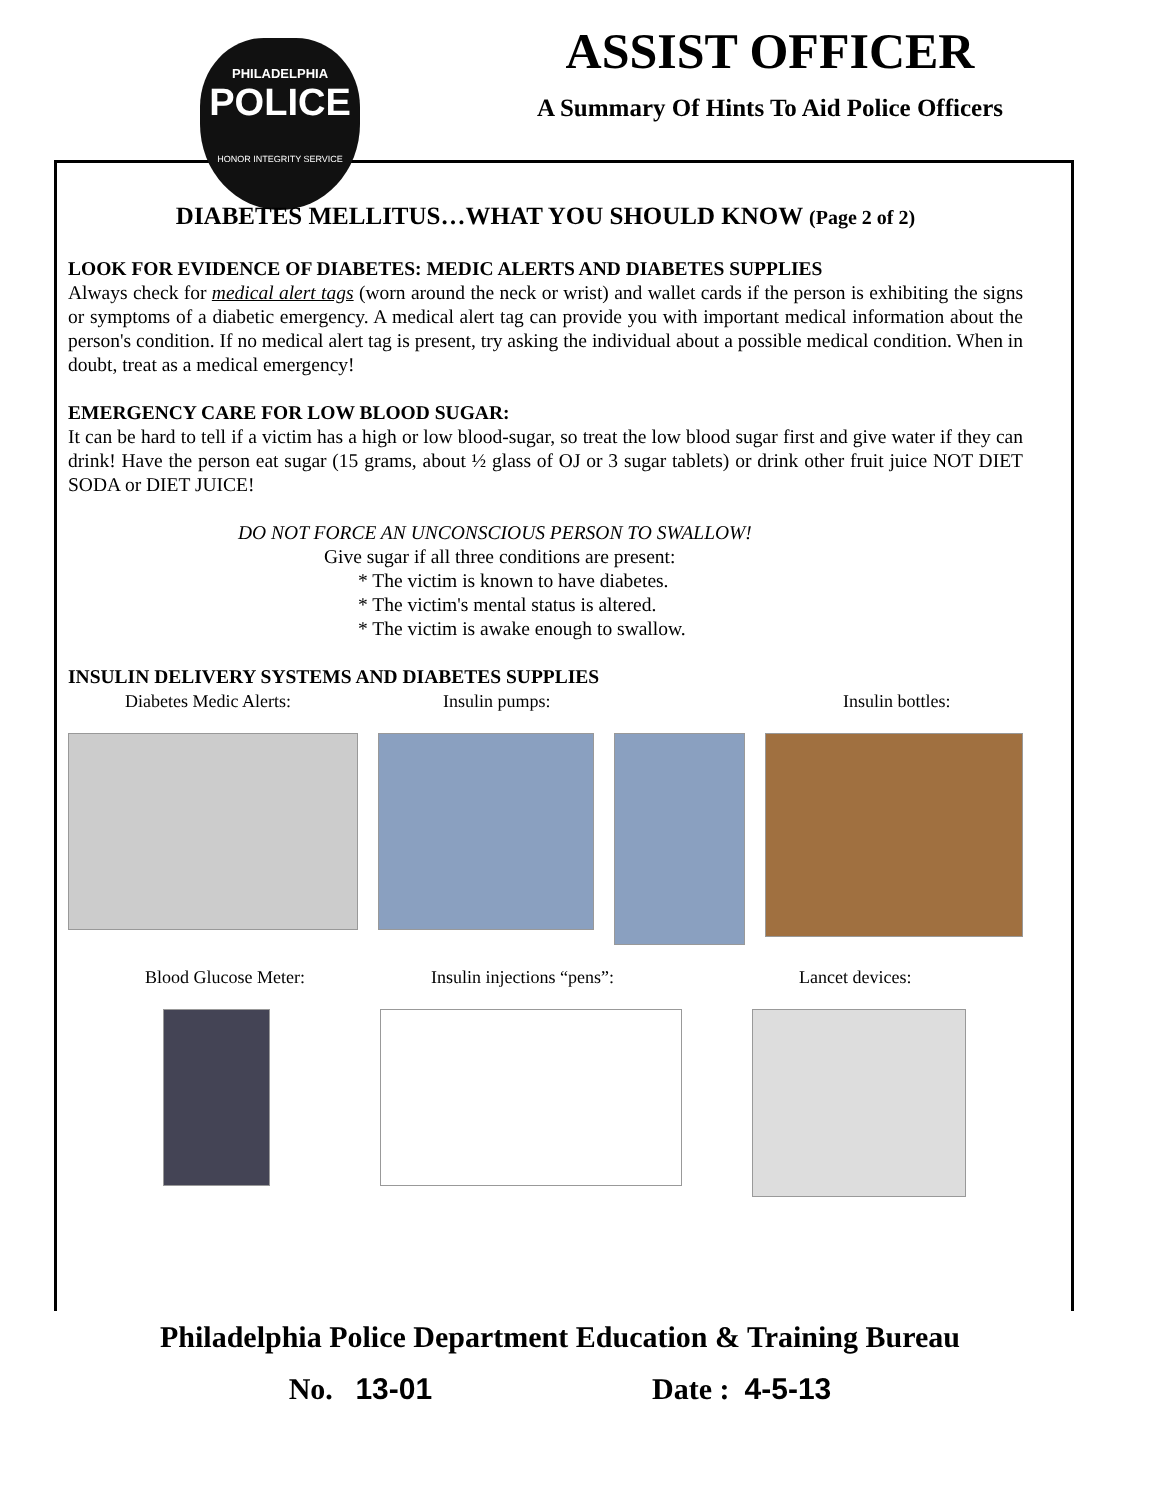PHILADELPHIA
POLICE
HONOR INTEGRITY SERVICE
ASSIST OFFICER
A Summary Of Hints To Aid Police Officers
DIABETES MELLITUS…WHAT YOU SHOULD KNOW (Page 2 of 2)
LOOK FOR EVIDENCE OF DIABETES: MEDIC ALERTS AND DIABETES SUPPLIES
Always check for medical alert tags (worn around the neck or wrist) and wallet cards if the person is exhibiting the signs or symptoms of a diabetic emergency. A medical alert tag can provide you with important medical information about the person's condition. If no medical alert tag is present, try asking the individual about a possible medical condition. When in doubt, treat as a medical emergency!
EMERGENCY CARE FOR LOW BLOOD SUGAR:
It can be hard to tell if a victim has a high or low blood-sugar, so treat the low blood sugar first and give water if they can drink! Have the person eat sugar (15 grams, about ½ glass of OJ or 3 sugar tablets) or drink other fruit juice NOT DIET SODA or DIET JUICE!
DO NOT FORCE AN UNCONSCIOUS PERSON TO SWALLOW!
Give sugar if all three conditions are present:
* The victim is known to have diabetes.
* The victim's mental status is altered.
* The victim is awake enough to swallow.
INSULIN DELIVERY SYSTEMS AND DIABETES SUPPLIES
Diabetes Medic Alerts: Insulin pumps: Insulin bottles:
Blood Glucose Meter: Insulin injections “pens”: Lancet devices:
Philadelphia Police Department Education & Training Bureau
No. 13-01 Date : 4-5-13